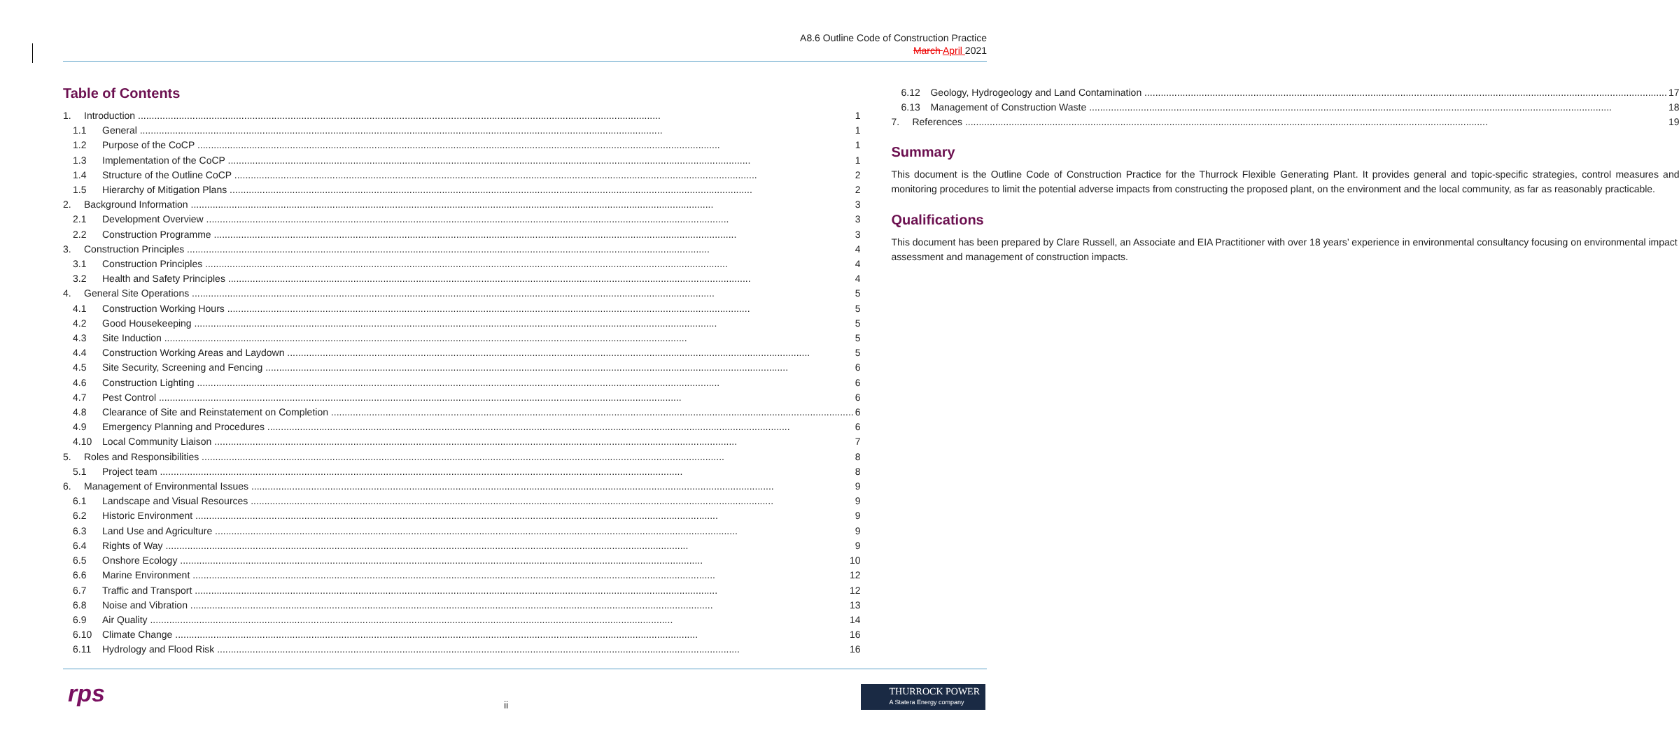A8.6 Outline Code of Construction Practice
March April 2021
Table of Contents
1. Introduction 1
1.1 General 1
1.2 Purpose of the CoCP 1
1.3 Implementation of the CoCP 1
1.4 Structure of the Outline CoCP 2
1.5 Hierarchy of Mitigation Plans 2
2. Background Information 3
2.1 Development Overview 3
2.2 Construction Programme 3
3. Construction Principles 4
3.1 Construction Principles 4
3.2 Health and Safety Principles 4
4. General Site Operations 5
4.1 Construction Working Hours 5
4.2 Good Housekeeping 5
4.3 Site Induction 5
4.4 Construction Working Areas and Laydown 5
4.5 Site Security, Screening and Fencing 6
4.6 Construction Lighting 6
4.7 Pest Control 6
4.8 Clearance of Site and Reinstatement on Completion 6
4.9 Emergency Planning and Procedures 6
4.10 Local Community Liaison 7
5. Roles and Responsibilities 8
5.1 Project team 8
6. Management of Environmental Issues 9
6.1 Landscape and Visual Resources 9
6.2 Historic Environment 9
6.3 Land Use and Agriculture 9
6.4 Rights of Way 9
6.5 Onshore Ecology 10
6.6 Marine Environment 12
6.7 Traffic and Transport 12
6.8 Noise and Vibration 13
6.9 Air Quality 14
6.10 Climate Change 16
6.11 Hydrology and Flood Risk 16
6.12 Geology, Hydrogeology and Land Contamination 17
6.13 Management of Construction Waste 18
7. References 19
Summary
This document is the Outline Code of Construction Practice for the Thurrock Flexible Generating Plant. It provides general and topic-specific strategies, control measures and monitoring procedures to limit the potential adverse impacts from constructing the proposed plant, on the environment and the local community, as far as reasonably practicable.
Qualifications
This document has been prepared by Clare Russell, an Associate and EIA Practitioner with over 18 years’ experience in environmental consultancy focusing on environmental impact assessment and management of construction impacts.
rps ii
THURROCK POWER
A Statera Energy company